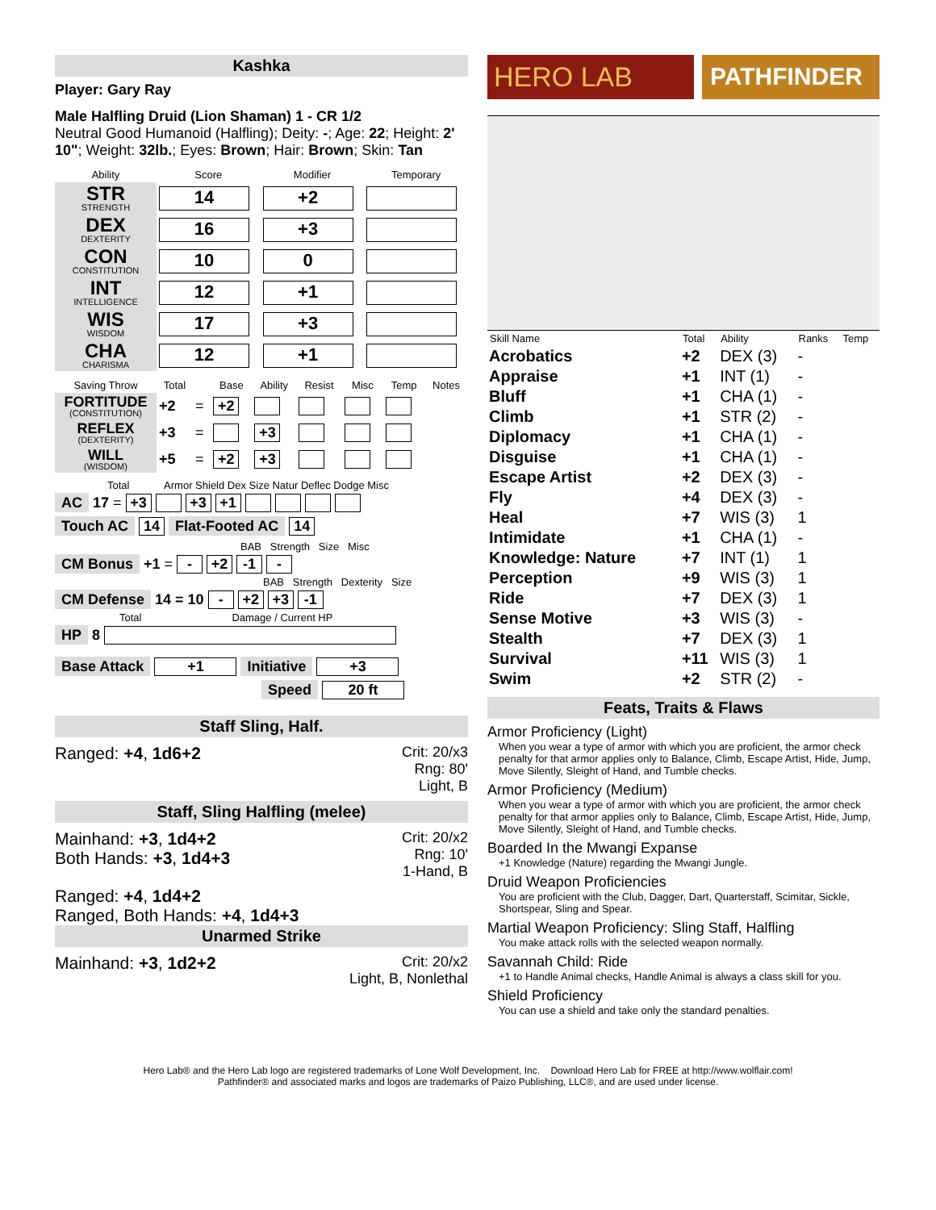Kashka
Player: Gary Ray
Male Halfling Druid (Lion Shaman) 1 - CR 1/2
Neutral Good Humanoid (Halfling); Deity: -; Age: 22; Height: 2' 10"; Weight: 32lb.; Eyes: Brown; Hair: Brown; Skin: Tan
| Ability | Score | Modifier | Temporary |
| --- | --- | --- | --- |
| STR STRENGTH | 14 | +2 | |
| DEX DEXTERITY | 16 | +3 | |
| CON CONSTITUTION | 10 | 0 | |
| INT INTELLIGENCE | 12 | +1 | |
| WIS WISDOM | 17 | +3 | |
| CHA CHARISMA | 12 | +1 | |
| Saving Throw | Total | | Base | Ability | Resist | Misc | Temp | Notes |
| --- | --- | --- | --- | --- | --- | --- | --- | --- |
| FORTITUDE (CONSTITUTION) | +2 | = | +2 | | | | | |
| REFLEX (DEXTERITY) | +3 | = | | +3 | | | | |
| WILL (WISDOM) | +5 | = | +2 | +3 | | | | |
Total Armor Shield Dex Size Natur Deflec Dodge Misc
AC 17 = +3 +3 +1
Touch AC 14 Flat-Footed AC 14
BAB Strength Size Misc
CM Bonus +1 = - +2 -1 -
BAB Strength Dexterity Size
CM Defense 14 = 10 - +2 +3 -1
Total Damage / Current HP
HP 8
Base Attack +1 Initiative +3
Speed 20 ft
Staff Sling, Half.
Ranged: +4, 1d6+2 Crit: 20/x3
Rng: 80'
Light, B
Staff, Sling Halfling (melee)
Mainhand: +3, 1d4+2
Both Hands: +3, 1d4+3 Crit: 20/x2
Rng: 10'
1-Hand, B
Ranged: +4, 1d4+2
Ranged, Both Hands: +4, 1d4+3
Unarmed Strike
Mainhand: +3, 1d2+2 Crit: 20/x2
Light, B, Nonlethal
HERO LAB PATHFINDER
| Skill Name | Total | Ability | Ranks | Temp |
| --- | --- | --- | --- | --- |
| Acrobatics | +2 | DEX (3) | - | |
| Appraise | +1 | INT (1) | - | |
| Bluff | +1 | CHA (1) | - | |
| Climb | +1 | STR (2) | - | |
| Diplomacy | +1 | CHA (1) | - | |
| Disguise | +1 | CHA (1) | - | |
| Escape Artist | +2 | DEX (3) | - | |
| Fly | +4 | DEX (3) | - | |
| Heal | +7 | WIS (3) | 1 | |
| Intimidate | +1 | CHA (1) | - | |
| Knowledge: Nature | +7 | INT (1) | 1 | |
| Perception | +9 | WIS (3) | 1 | |
| Ride | +7 | DEX (3) | 1 | |
| Sense Motive | +3 | WIS (3) | - | |
| Stealth | +7 | DEX (3) | 1 | |
| Survival | +11 | WIS (3) | 1 | |
| Swim | +2 | STR (2) | - | |
Feats, Traits & Flaws
Armor Proficiency (Light)
When you wear a type of armor with which you are proficient, the armor check penalty for that armor applies only to Balance, Climb, Escape Artist, Hide, Jump, Move Silently, Sleight of Hand, and Tumble checks.
Armor Proficiency (Medium)
When you wear a type of armor with which you are proficient, the armor check penalty for that armor applies only to Balance, Climb, Escape Artist, Hide, Jump, Move Silently, Sleight of Hand, and Tumble checks.
Boarded In the Mwangi Expanse
+1 Knowledge (Nature) regarding the Mwangi Jungle.
Druid Weapon Proficiencies
You are proficient with the Club, Dagger, Dart, Quarterstaff, Scimitar, Sickle, Shortspear, Sling and Spear.
Martial Weapon Proficiency: Sling Staff, Halfling
You make attack rolls with the selected weapon normally.
Savannah Child: Ride
+1 to Handle Animal checks, Handle Animal is always a class skill for you.
Shield Proficiency
You can use a shield and take only the standard penalties.
Hero Lab® and the Hero Lab logo are registered trademarks of Lone Wolf Development, Inc. Download Hero Lab for FREE at http://www.wolflair.com!
Pathfinder® and associated marks and logos are trademarks of Paizo Publishing, LLC®, and are used under license.